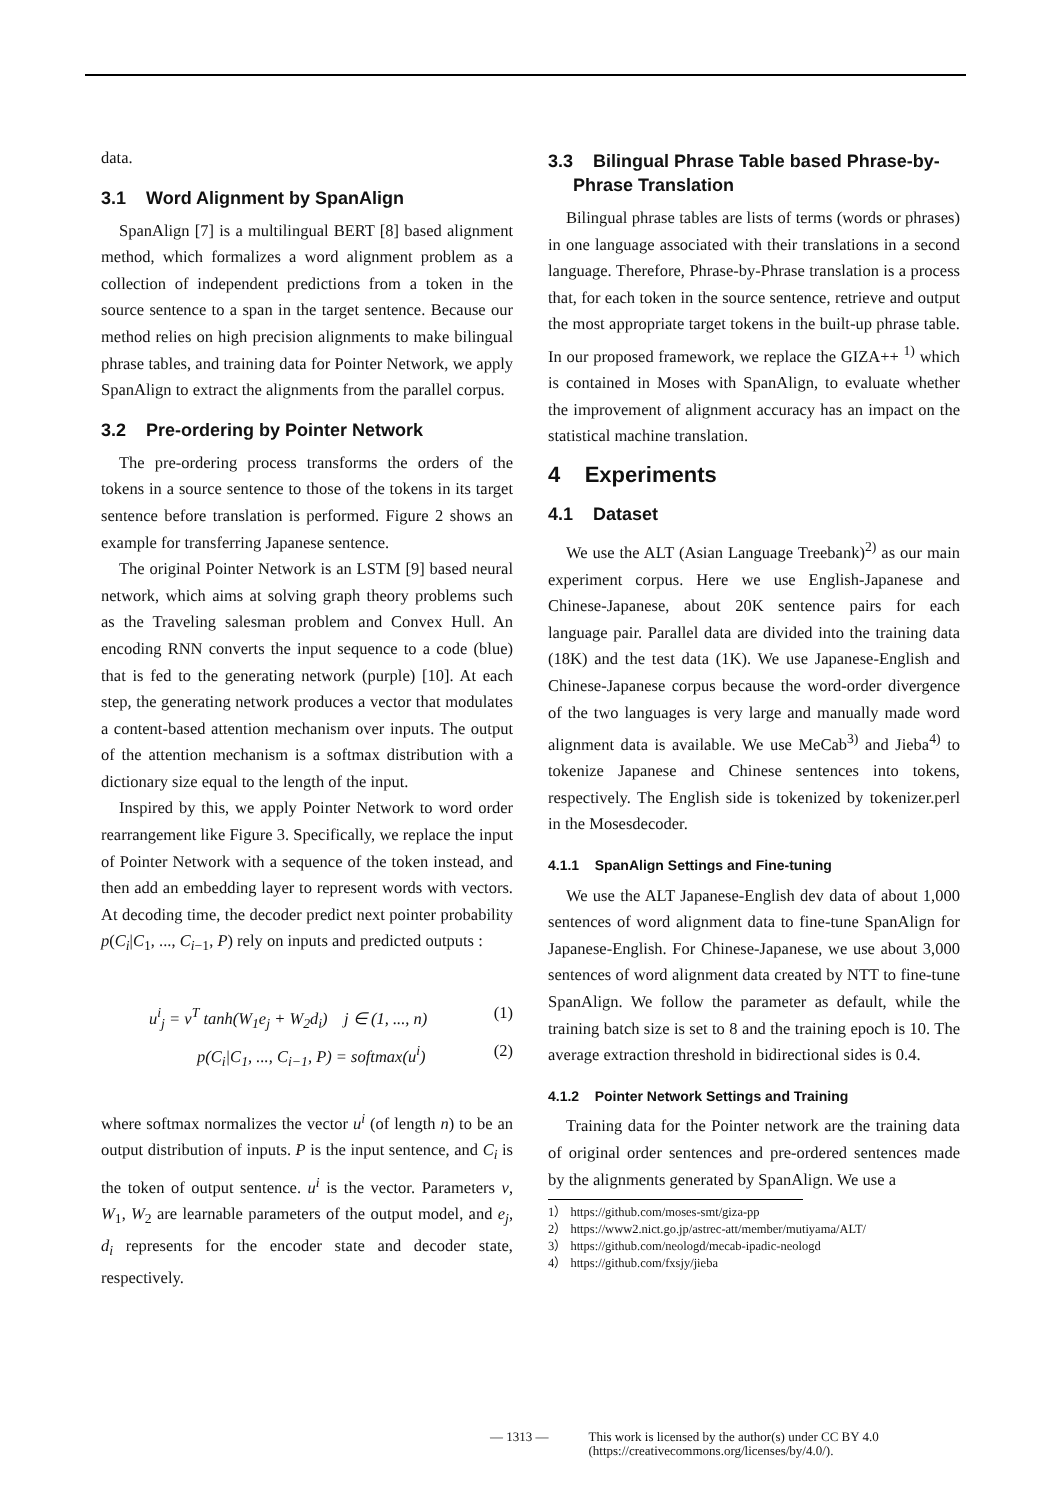data.
3.1 Word Alignment by SpanAlign
SpanAlign [7] is a multilingual BERT [8] based alignment method, which formalizes a word alignment problem as a collection of independent predictions from a token in the source sentence to a span in the target sentence. Because our method relies on high precision alignments to make bilingual phrase tables, and training data for Pointer Network, we apply SpanAlign to extract the alignments from the parallel corpus.
3.2 Pre-ordering by Pointer Network
The pre-ordering process transforms the orders of the tokens in a source sentence to those of the tokens in its target sentence before translation is performed. Figure 2 shows an example for transferring Japanese sentence.
The original Pointer Network is an LSTM [9] based neural network, which aims at solving graph theory problems such as the Traveling salesman problem and Convex Hull. An encoding RNN converts the input sequence to a code (blue) that is fed to the generating network (purple) [10]. At each step, the generating network produces a vector that modulates a content-based attention mechanism over inputs. The output of the attention mechanism is a softmax distribution with a dictionary size equal to the length of the input.
Inspired by this, we apply Pointer Network to word order rearrangement like Figure 3. Specifically, we replace the input of Pointer Network with a sequence of the token instead, and then add an embedding layer to represent words with vectors. At decoding time, the decoder predict next pointer probability p(C<sub>i</sub>|C<sub>1</sub>, ..., C<sub>i−1</sub>, P) rely on inputs and predicted outputs :
u<sup>i</sup><sub>j</sub> = v<sup>T</sup> tanh(W<sub>1</sub>e<sub>j</sub> + W<sub>2</sub>d<sub>i</sub>) j ∈ (1, ..., n) (1)
p(C<sub>i</sub>|C<sub>1</sub>, ..., C<sub>i−1</sub>, P) = softmax(u<sup>i</sup>) (2)
where softmax normalizes the vector u<sup>i</sup> (of length n) to be an output distribution of inputs. P is the input sentence, and C<sub>i</sub> is the token of output sentence. u<sup>i</sup> is the vector. Parameters v, W<sub>1</sub>, W<sub>2</sub> are learnable parameters of the output model, and e<sub>j</sub>, d<sub>i</sub> represents for the encoder state and decoder state, respectively.
3.3 Bilingual Phrase Table based Phrase-by-
Phrase Translation
Bilingual phrase tables are lists of terms (words or phrases) in one language associated with their translations in a second language. Therefore, Phrase-by-Phrase translation is a process that, for each token in the source sentence, retrieve and output the most appropriate target tokens in the built-up phrase table. In our proposed framework, we replace the GIZA++ <sup>1)</sup> which is contained in Moses with SpanAlign, to evaluate whether the improvement of alignment accuracy has an impact on the statistical machine translation.
4 Experiments
4.1 Dataset
We use the ALT (Asian Language Treebank)<sup>2)</sup> as our main experiment corpus. Here we use English-Japanese and Chinese-Japanese, about 20K sentence pairs for each language pair. Parallel data are divided into the training data (18K) and the test data (1K). We use Japanese-English and Chinese-Japanese corpus because the word-order divergence of the two languages is very large and manually made word alignment data is available. We use MeCab<sup>3)</sup> and Jieba<sup>4)</sup> to tokenize Japanese and Chinese sentences into tokens, respectively. The English side is tokenized by tokenizer.perl in the Mosesdecoder.
4.1.1 SpanAlign Settings and Fine-tuning
We use the ALT Japanese-English dev data of about 1,000 sentences of word alignment data to fine-tune SpanAlign for Japanese-English. For Chinese-Japanese, we use about 3,000 sentences of word alignment data created by NTT to fine-tune SpanAlign. We follow the parameter as default, while the training batch size is set to 8 and the training epoch is 10. The average extraction threshold in bidirectional sides is 0.4.
4.1.2 Pointer Network Settings and Training
Training data for the Pointer network are the training data of original order sentences and pre-ordered sentences made by the alignments generated by SpanAlign. We use a
1） https://github.com/moses-smt/giza-pp
2） https://www2.nict.go.jp/astrec-att/member/mutiyama/ALT/
3） https://github.com/neologd/mecab-ipadic-neologd
4） https://github.com/fxsjy/jieba
— 1313 — This work is licensed by the author(s) under CC BY 4.0
(https://creativecommons.org/licenses/by/4.0/).